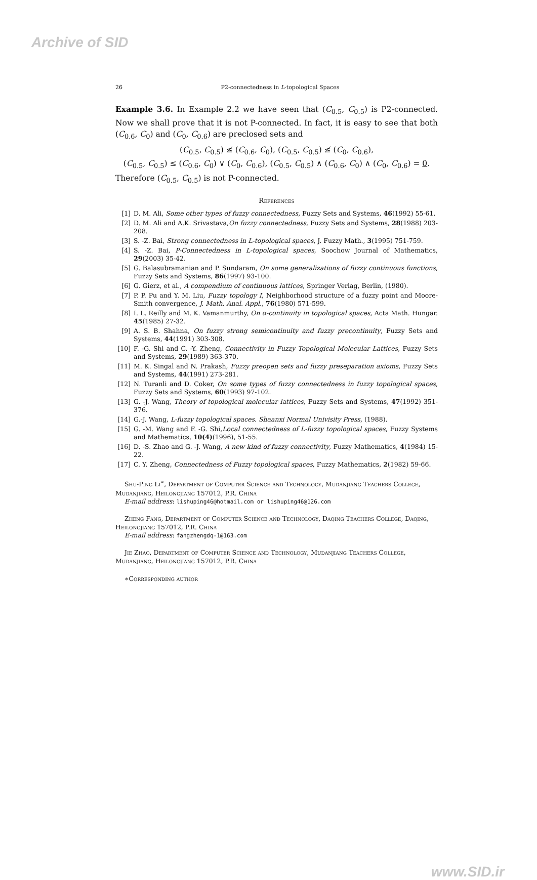Archive of SID
26 P2-connectedness in L-topological Spaces
Example 3.6. In Example 2.2 we have seen that (C<sub>0.5</sub>, C<sub>0.5</sub>) is P2-connected. Now we shall prove that it is not P-connected. In fact, it is easy to see that both (C<sub>0.6</sub>, C<sub>0</sub>) and (C<sub>0</sub>, C<sub>0.6</sub>) are preclosed sets and
(C<sub>0.5</sub>, C<sub>0.5</sub>) ≰ (C<sub>0.6</sub>, C<sub>0</sub>), (C<sub>0.5</sub>, C<sub>0.5</sub>) ≰ (C<sub>0</sub>, C<sub>0.6</sub>),
(C<sub>0.5</sub>, C<sub>0.5</sub>) ≤ (C<sub>0.6</sub>, C<sub>0</sub>) ∨ (C<sub>0</sub>, C<sub>0.6</sub>), (C<sub>0.5</sub>, C<sub>0.5</sub>) ∧ (C<sub>0.6</sub>, C<sub>0</sub>) ∧ (C<sub>0</sub>, C<sub>0.6</sub>) = 0.
Therefore (C<sub>0.5</sub>, C<sub>0.5</sub>) is not P-connected.
References
[1] D. M. Ali, Some other types of fuzzy connectedness, Fuzzy Sets and Systems, 46(1992) 55-61.
[2] D. M. Ali and A.K. Srivastava,On fuzzy connectedness, Fuzzy Sets and Systems, 28(1988) 203-208.
[3] S. -Z. Bai, Strong connectedness in L-topological spaces, J. Fuzzy Math., 3(1995) 751-759.
[4] S. -Z. Bai, P-Connectedness in L-topological spaces, Soochow Journal of Mathematics, 29(2003) 35-42.
[5] G. Balasubramanian and P. Sundaram, On some generalizations of fuzzy continuous functions, Fuzzy Sets and Systems, 86(1997) 93-100.
[6] G. Gierz, et al., A compendium of continuous lattices, Springer Verlag, Berlin, (1980).
[7] P. P. Pu and Y. M. Liu, Fuzzy topology I, Neighborhood structure of a fuzzy point and Moore-Smith convergence, J. Math. Anal. Appl., 76(1980) 571-599.
[8] I. L. Reilly and M. K. Vamanmurthy, On α-continuity in topological spaces, Acta Math. Hungar. 45(1985) 27-32.
[9] A. S. B. Shahna, On fuzzy strong semicontinuity and fuzzy precontinuity, Fuzzy Sets and Systems, 44(1991) 303-308.
[10] F. -G. Shi and C. -Y. Zheng, Connectivity in Fuzzy Topological Molecular Lattices, Fuzzy Sets and Systems, 29(1989) 363-370.
[11] M. K. Singal and N. Prakash, Fuzzy preopen sets and fuzzy preseparation axioms, Fuzzy Sets and Systems, 44(1991) 273-281.
[12] N. Turanli and D. Coker, On some types of fuzzy connectedness in fuzzy topological spaces, Fuzzy Sets and Systems, 60(1993) 97-102.
[13] G. -J. Wang, Theory of topological molecular lattices, Fuzzy Sets and Systems, 47(1992) 351-376.
[14] G.-J. Wang, L-fuzzy topological spaces. Shaanxi Normal Univisity Press, (1988).
[15] G. -M. Wang and F. -G. Shi,Local connectedness of L-fuzzy topological spaces, Fuzzy Systems and Mathematics, 10(4)(1996), 51-55.
[16] D. -S. Zhao and G. -J. Wang, A new kind of fuzzy connectivity, Fuzzy Mathematics, 4(1984) 15-22.
[17] C. Y. Zheng, Connectedness of Fuzzy topological spaces, Fuzzy Mathematics, 2(1982) 59-66.
Shu-Ping Li<sup>∗</sup>, Department of Computer Science and Technology, Mudanjiang Teachers College, Mudanjiang, Heilongjiang 157012, P.R. China
E-mail address: lishuping46@hotmail.com or lishuping46@126.com
Zheng Fang, Department of Computer Science and Technology, Daqing Teachers College, Daqing, Heilongjiang 157012, P.R. China
E-mail address: fangzhengdq-1@163.com
Jie Zhao, Department of Computer Science and Technology, Mudanjiang Teachers College, Mudanjiang, Heilongjiang 157012, P.R. China
∗Corresponding author
www.SID.ir